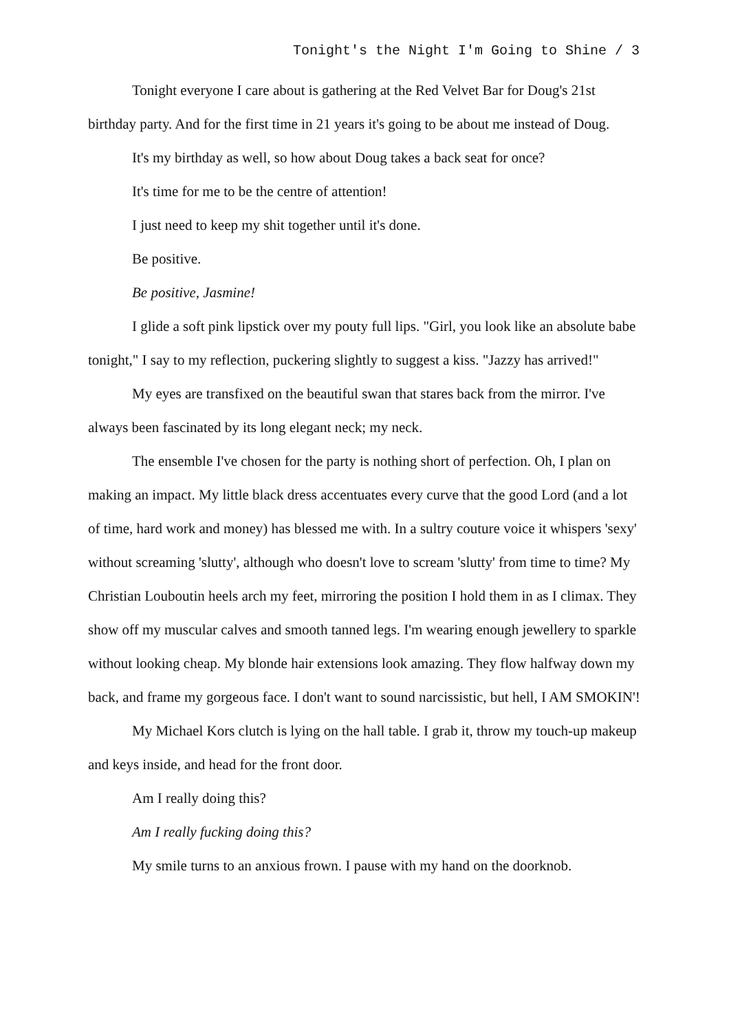Tonight's the Night I'm Going to Shine / 3
Tonight everyone I care about is gathering at the Red Velvet Bar for Doug's 21st birthday party. And for the first time in 21 years it's going to be about me instead of Doug.
It's my birthday as well, so how about Doug takes a back seat for once?
It's time for me to be the centre of attention!
I just need to keep my shit together until it's done.
Be positive.
Be positive, Jasmine!
I glide a soft pink lipstick over my pouty full lips. "Girl, you look like an absolute babe tonight," I say to my reflection, puckering slightly to suggest a kiss. "Jazzy has arrived!"
My eyes are transfixed on the beautiful swan that stares back from the mirror. I've always been fascinated by its long elegant neck; my neck.
The ensemble I've chosen for the party is nothing short of perfection. Oh, I plan on making an impact. My little black dress accentuates every curve that the good Lord (and a lot of time, hard work and money) has blessed me with. In a sultry couture voice it whispers 'sexy' without screaming 'slutty', although who doesn't love to scream 'slutty' from time to time? My Christian Louboutin heels arch my feet, mirroring the position I hold them in as I climax. They show off my muscular calves and smooth tanned legs. I'm wearing enough jewellery to sparkle without looking cheap. My blonde hair extensions look amazing. They flow halfway down my back, and frame my gorgeous face. I don't want to sound narcissistic, but hell, I AM SMOKIN'!
My Michael Kors clutch is lying on the hall table. I grab it, throw my touch-up makeup and keys inside, and head for the front door.
Am I really doing this?
Am I really fucking doing this?
My smile turns to an anxious frown. I pause with my hand on the doorknob.